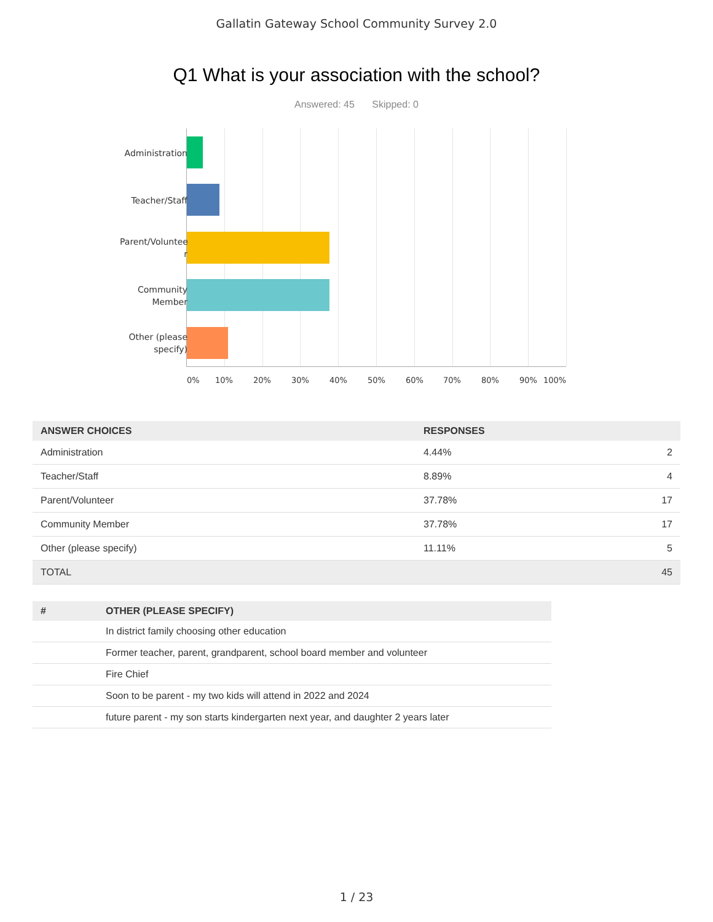Gallatin Gateway School Community Survey 2.0
Q1 What is your association with the school?
Answered: 45 Skipped: 0
Administration
Teacher/Staff
Parent/Voluntee r
Community Member
Other (please specify)
0% 10% 20% 30% 40% 50% 60% 70% 80% 90% 100%
| ANSWER CHOICES | RESPONSES | |
| --- | --- | --- |
| Administration | 4.44% | 2 |
| Teacher/Staff | 8.89% | 4 |
| Parent/Volunteer | 37.78% | 17 |
| Community Member | 37.78% | 17 |
| Other (please specify) | 11.11% | 5 |
| TOTAL | | 45 |
| # | OTHER (PLEASE SPECIFY) |
| --- | --- |
| | In district family choosing other education |
| | Former teacher, parent, grandparent, school board member and volunteer |
| | Fire Chief |
| | Soon to be parent - my two kids will attend in 2022 and 2024 |
| | future parent - my son starts kindergarten next year, and daughter 2 years later |
1 / 23